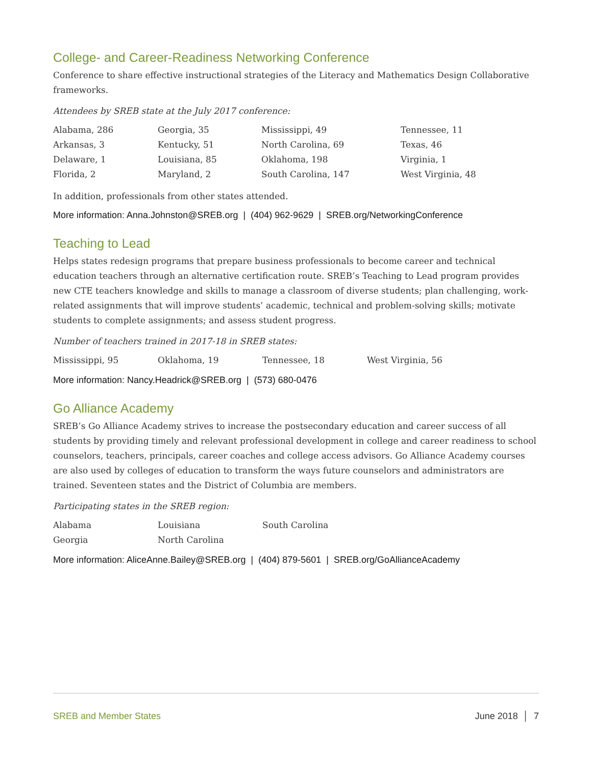College- and Career-Readiness Networking Conference
Conference to share effective instructional strategies of the Literacy and Mathematics Design Collaborative frameworks.
Attendees by SREB state at the July 2017 conference:
| Alabama, 286 | Georgia, 35 | Mississippi, 49 | Tennessee, 11 |
| Arkansas, 3 | Kentucky, 51 | North Carolina, 69 | Texas, 46 |
| Delaware, 1 | Louisiana, 85 | Oklahoma, 198 | Virginia, 1 |
| Florida, 2 | Maryland, 2 | South Carolina, 147 | West Virginia, 48 |
In addition, professionals from other states attended.
More information: Anna.Johnston@SREB.org | (404) 962-9629 | SREB.org/NetworkingConference
Teaching to Lead
Helps states redesign programs that prepare business professionals to become career and technical education teachers through an alternative certification route. SREB’s Teaching to Lead program provides new CTE teachers knowledge and skills to manage a classroom of diverse students; plan challenging, work-related assignments that will improve students’ academic, technical and problem-solving skills; motivate students to complete assignments; and assess student progress.
Number of teachers trained in 2017-18 in SREB states:
| Mississippi, 95 | Oklahoma, 19 | Tennessee, 18 | West Virginia, 56 |
More information: Nancy.Headrick@SREB.org | (573) 680-0476
Go Alliance Academy
SREB’s Go Alliance Academy strives to increase the postsecondary education and career success of all students by providing timely and relevant professional development in college and career readiness to school counselors, teachers, principals, career coaches and college access advisors. Go Alliance Academy courses are also used by colleges of education to transform the ways future counselors and administrators are trained. Seventeen states and the District of Columbia are members.
Participating states in the SREB region:
| Alabama | Louisiana | South Carolina |
| Georgia | North Carolina | |
More information: AliceAnne.Bailey@SREB.org | (404) 879-5601 | SREB.org/GoAllianceAcademy
SREB and Member States June 2018 │ 7